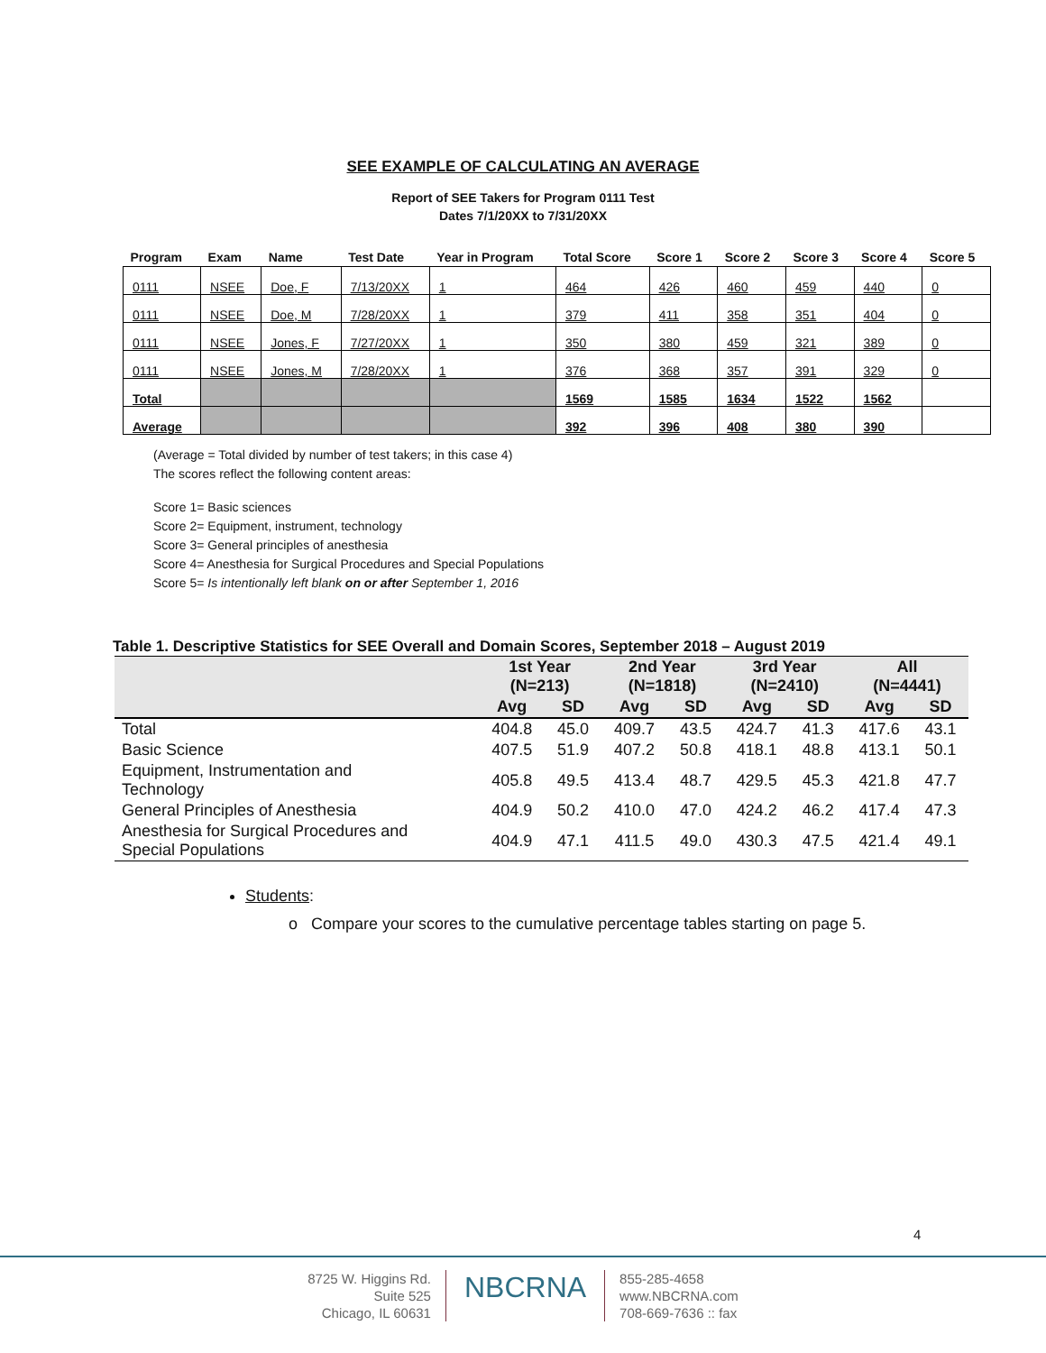SEE EXAMPLE OF CALCULATING AN AVERAGE
Report of SEE Takers for Program 0111 Test
Dates 7/1/20XX to 7/31/20XX
| Program | Exam | Name | Test Date | Year in Program | Total Score | Score 1 | Score 2 | Score 3 | Score 4 | Score 5 |
| --- | --- | --- | --- | --- | --- | --- | --- | --- | --- | --- |
| 0111 | NSEE | Doe, F | 7/13/20XX | 1 | 464 | 426 | 460 | 459 | 440 | 0 |
| 0111 | NSEE | Doe, M | 7/28/20XX | 1 | 379 | 411 | 358 | 351 | 404 | 0 |
| 0111 | NSEE | Jones, F | 7/27/20XX | 1 | 350 | 380 | 459 | 321 | 389 | 0 |
| 0111 | NSEE | Jones, M | 7/28/20XX | 1 | 376 | 368 | 357 | 391 | 329 | 0 |
| Total | | | | | 1569 | 1585 | 1634 | 1522 | 1562 | |
| Average | | | | | 392 | 396 | 408 | 380 | 390 | |
(Average = Total divided by number of test takers; in this case 4)
The scores reflect the following content areas:
Score 1= Basic sciences
Score 2= Equipment, instrument, technology
Score 3= General principles of anesthesia
Score 4= Anesthesia for Surgical Procedures and Special Populations
Score 5= Is intentionally left blank on or after September 1, 2016
Table 1. Descriptive Statistics for SEE Overall and Domain Scores, September 2018 – August 2019
| | 1st Year (N=213) | | 2nd Year (N=1818) | | 3rd Year (N=2410) | | All (N=4441) | | |
| --- | --- | --- | --- | --- | --- | --- | --- | --- | --- |
| | Avg | SD | Avg | SD | Avg | SD | Avg | SD | |
| | Total | 404.8 | 45.0 | 409.7 | 43.5 | 424.7 | 41.3 | 417.6 | 43.1 |
| Basic Science | 407.5 | 51.9 | 407.2 | 50.8 | 418.1 | 48.8 | 413.1 | 50.1 | |
| Equipment, Instrumentation and Technology | 405.8 | 49.5 | 413.4 | 48.7 | 429.5 | 45.3 | 421.8 | 47.7 | |
| General Principles of Anesthesia | 404.9 | 50.2 | 410.0 | 47.0 | 424.2 | 46.2 | 417.4 | 47.3 | |
| Anesthesia for Surgical Procedures and Special Populations | 404.9 | 47.1 | 411.5 | 49.0 | 430.3 | 47.5 | 421.4 | 49.1 | |
Students:
o Compare your scores to the cumulative percentage tables starting on page 5.
4
8725 W. Higgins Rd.
Suite 525
Chicago, IL 60631
NBCRNA
855-285-4658
www.NBCRNA.com
708-669-7636 :: fax